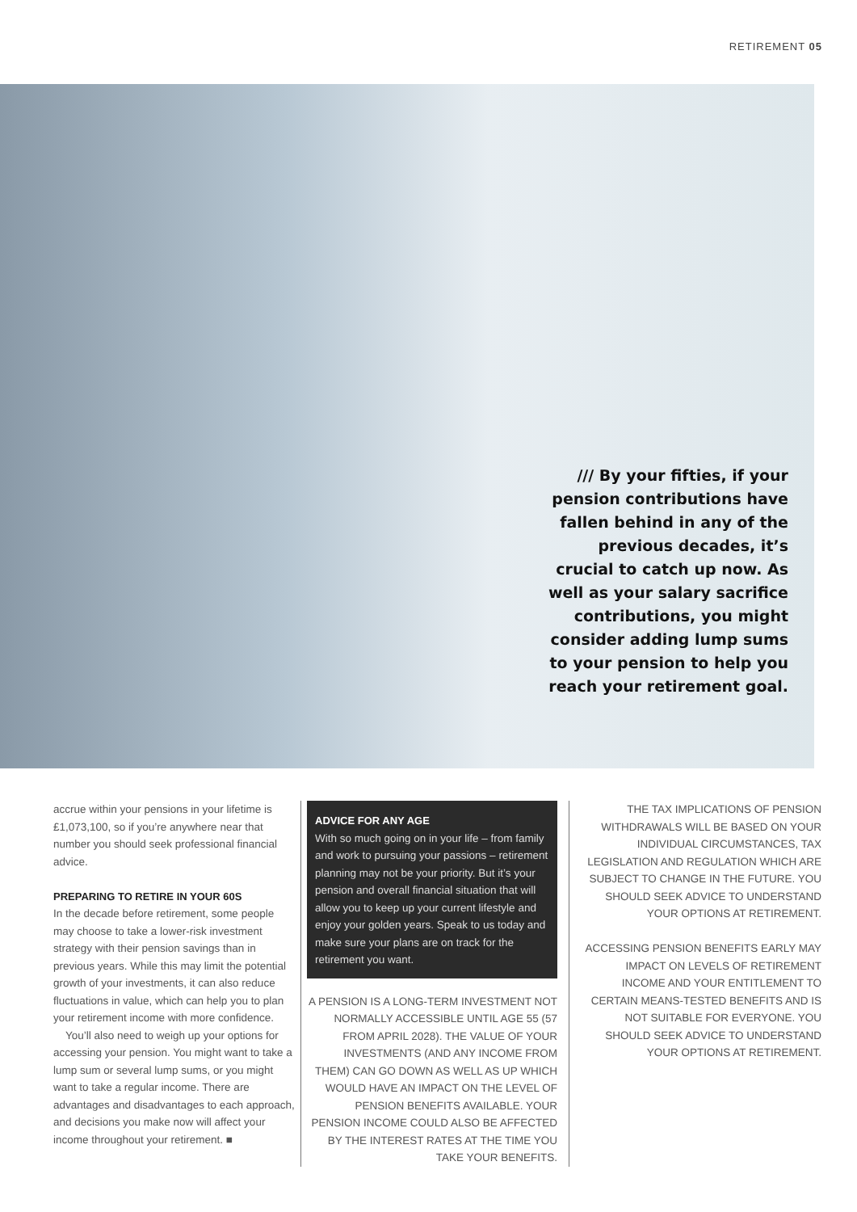RETIREMENT 05
/// By your fifties, if your pension contributions have fallen behind in any of the previous decades, it’s crucial to catch up now. As well as your salary sacrifice contributions, you might consider adding lump sums to your pension to help you reach your retirement goal.
accrue within your pensions in your lifetime is £1,073,100, so if you’re anywhere near that number you should seek professional financial advice.
PREPARING TO RETIRE IN YOUR 60S
In the decade before retirement, some people may choose to take a lower-risk investment strategy with their pension savings than in previous years. While this may limit the potential growth of your investments, it can also reduce fluctuations in value, which can help you to plan your retirement income with more confidence.
You’ll also need to weigh up your options for accessing your pension. You might want to take a lump sum or several lump sums, or you might want to take a regular income. There are advantages and disadvantages to each approach, and decisions you make now will affect your income throughout your retirement. ■
ADVICE FOR ANY AGE
With so much going on in your life – from family and work to pursuing your passions – retirement planning may not be your priority. But it’s your pension and overall financial situation that will allow you to keep up your current lifestyle and enjoy your golden years. Speak to us today and make sure your plans are on track for the retirement you want.
A PENSION IS A LONG-TERM INVESTMENT NOT NORMALLY ACCESSIBLE UNTIL AGE 55 (57 FROM APRIL 2028). THE VALUE OF YOUR INVESTMENTS (AND ANY INCOME FROM THEM) CAN GO DOWN AS WELL AS UP WHICH WOULD HAVE AN IMPACT ON THE LEVEL OF PENSION BENEFITS AVAILABLE. YOUR PENSION INCOME COULD ALSO BE AFFECTED BY THE INTEREST RATES AT THE TIME YOU TAKE YOUR BENEFITS.
THE TAX IMPLICATIONS OF PENSION WITHDRAWALS WILL BE BASED ON YOUR INDIVIDUAL CIRCUMSTANCES, TAX LEGISLATION AND REGULATION WHICH ARE SUBJECT TO CHANGE IN THE FUTURE. YOU SHOULD SEEK ADVICE TO UNDERSTAND YOUR OPTIONS AT RETIREMENT.
ACCESSING PENSION BENEFITS EARLY MAY IMPACT ON LEVELS OF RETIREMENT INCOME AND YOUR ENTITLEMENT TO CERTAIN MEANS-TESTED BENEFITS AND IS NOT SUITABLE FOR EVERYONE. YOU SHOULD SEEK ADVICE TO UNDERSTAND YOUR OPTIONS AT RETIREMENT.